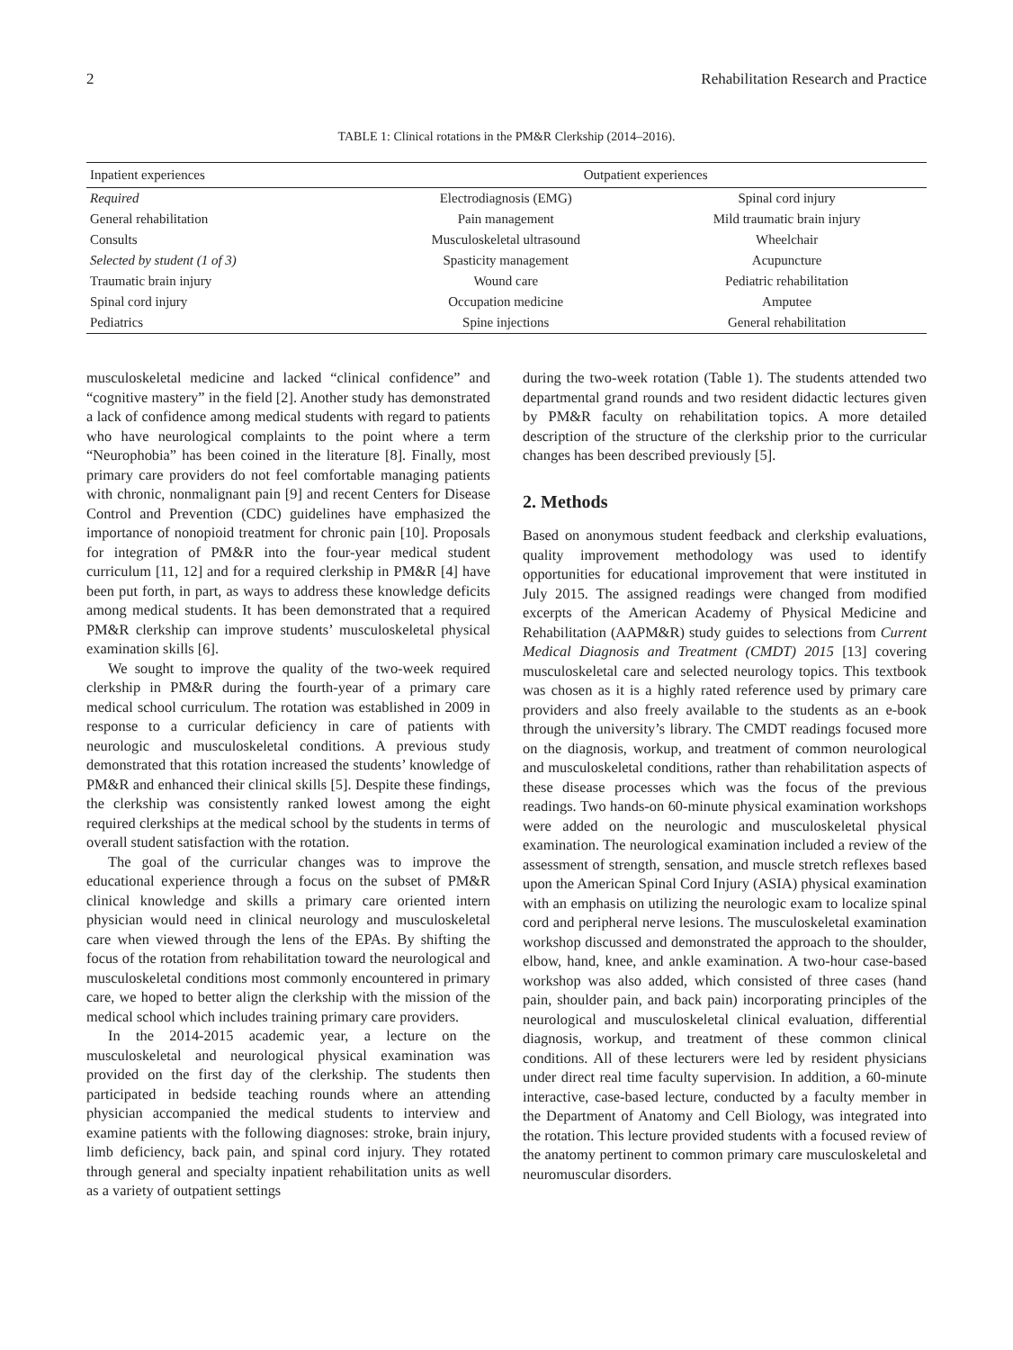2 Rehabilitation Research and Practice
TABLE 1: Clinical rotations in the PM&R Clerkship (2014–2016).
| Inpatient experiences | Outpatient experiences | |
| Required | Electrodiagnosis (EMG) | Spinal cord injury |
| General rehabilitation | Pain management | Mild traumatic brain injury |
| Consults | Musculoskeletal ultrasound | Wheelchair |
| Selected by student (1 of 3) | Spasticity management | Acupuncture |
| Traumatic brain injury | Wound care | Pediatric rehabilitation |
| Spinal cord injury | Occupation medicine | Amputee |
| Pediatrics | Spine injections | General rehabilitation |
musculoskeletal medicine and lacked “clinical confidence” and “cognitive mastery” in the field [2]. Another study has demonstrated a lack of confidence among medical students with regard to patients who have neurological complaints to the point where a term “Neurophobia” has been coined in the literature [8]. Finally, most primary care providers do not feel comfortable managing patients with chronic, nonmalignant pain [9] and recent Centers for Disease Control and Prevention (CDC) guidelines have emphasized the importance of nonopioid treatment for chronic pain [10]. Proposals for integration of PM&R into the four-year medical student curriculum [11, 12] and for a required clerkship in PM&R [4] have been put forth, in part, as ways to address these knowledge deficits among medical students. It has been demonstrated that a required PM&R clerkship can improve students’ musculoskeletal physical examination skills [6].
We sought to improve the quality of the two-week required clerkship in PM&R during the fourth-year of a primary care medical school curriculum. The rotation was established in 2009 in response to a curricular deficiency in care of patients with neurologic and musculoskeletal conditions. A previous study demonstrated that this rotation increased the students’ knowledge of PM&R and enhanced their clinical skills [5]. Despite these findings, the clerkship was consistently ranked lowest among the eight required clerkships at the medical school by the students in terms of overall student satisfaction with the rotation.
The goal of the curricular changes was to improve the educational experience through a focus on the subset of PM&R clinical knowledge and skills a primary care oriented intern physician would need in clinical neurology and musculoskeletal care when viewed through the lens of the EPAs. By shifting the focus of the rotation from rehabilitation toward the neurological and musculoskeletal conditions most commonly encountered in primary care, we hoped to better align the clerkship with the mission of the medical school which includes training primary care providers.
In the 2014-2015 academic year, a lecture on the musculoskeletal and neurological physical examination was provided on the first day of the clerkship. The students then participated in bedside teaching rounds where an attending physician accompanied the medical students to interview and examine patients with the following diagnoses: stroke, brain injury, limb deficiency, back pain, and spinal cord injury. They rotated through general and specialty inpatient rehabilitation units as well as a variety of outpatient settings
during the two-week rotation (Table 1). The students attended two departmental grand rounds and two resident didactic lectures given by PM&R faculty on rehabilitation topics. A more detailed description of the structure of the clerkship prior to the curricular changes has been described previously [5].
2. Methods
Based on anonymous student feedback and clerkship evaluations, quality improvement methodology was used to identify opportunities for educational improvement that were instituted in July 2015. The assigned readings were changed from modified excerpts of the American Academy of Physical Medicine and Rehabilitation (AAPM&R) study guides to selections from Current Medical Diagnosis and Treatment (CMDT) 2015 [13] covering musculoskeletal care and selected neurology topics. This textbook was chosen as it is a highly rated reference used by primary care providers and also freely available to the students as an e-book through the university’s library. The CMDT readings focused more on the diagnosis, workup, and treatment of common neurological and musculoskeletal conditions, rather than rehabilitation aspects of these disease processes which was the focus of the previous readings. Two hands-on 60-minute physical examination workshops were added on the neurologic and musculoskeletal physical examination. The neurological examination included a review of the assessment of strength, sensation, and muscle stretch reflexes based upon the American Spinal Cord Injury (ASIA) physical examination with an emphasis on utilizing the neurologic exam to localize spinal cord and peripheral nerve lesions. The musculoskeletal examination workshop discussed and demonstrated the approach to the shoulder, elbow, hand, knee, and ankle examination. A two-hour case-based workshop was also added, which consisted of three cases (hand pain, shoulder pain, and back pain) incorporating principles of the neurological and musculoskeletal clinical evaluation, differential diagnosis, workup, and treatment of these common clinical conditions. All of these lecturers were led by resident physicians under direct real time faculty supervision. In addition, a 60-minute interactive, case-based lecture, conducted by a faculty member in the Department of Anatomy and Cell Biology, was integrated into the rotation. This lecture provided students with a focused review of the anatomy pertinent to common primary care musculoskeletal and neuromuscular disorders.